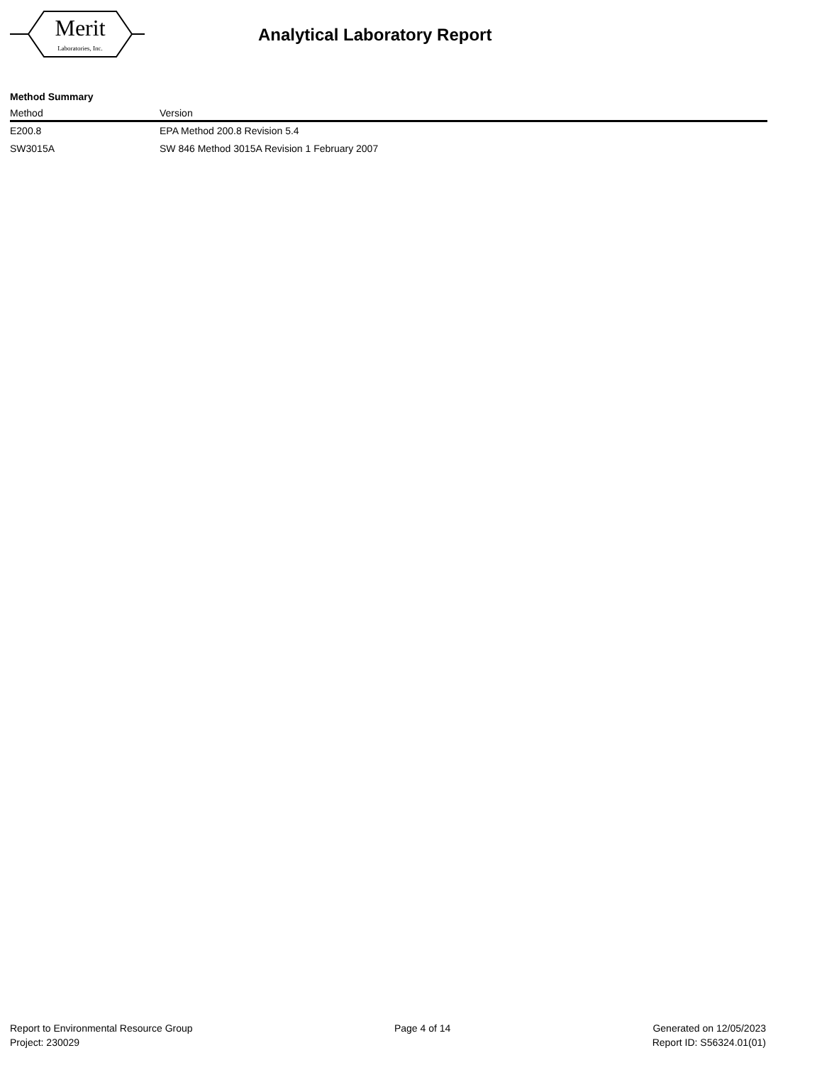Merit
Laboratories, Inc.
Analytical Laboratory Report
Method Summary
| Method | Version |
| --- | --- |
| E200.8 | EPA Method 200.8 Revision 5.4 |
| SW3015A | SW 846 Method 3015A Revision 1 February 2007 |
Report to Environmental Resource Group
Project: 230029
Page 4 of 14 Generated on 12/05/2023
Report ID: S56324.01(01)